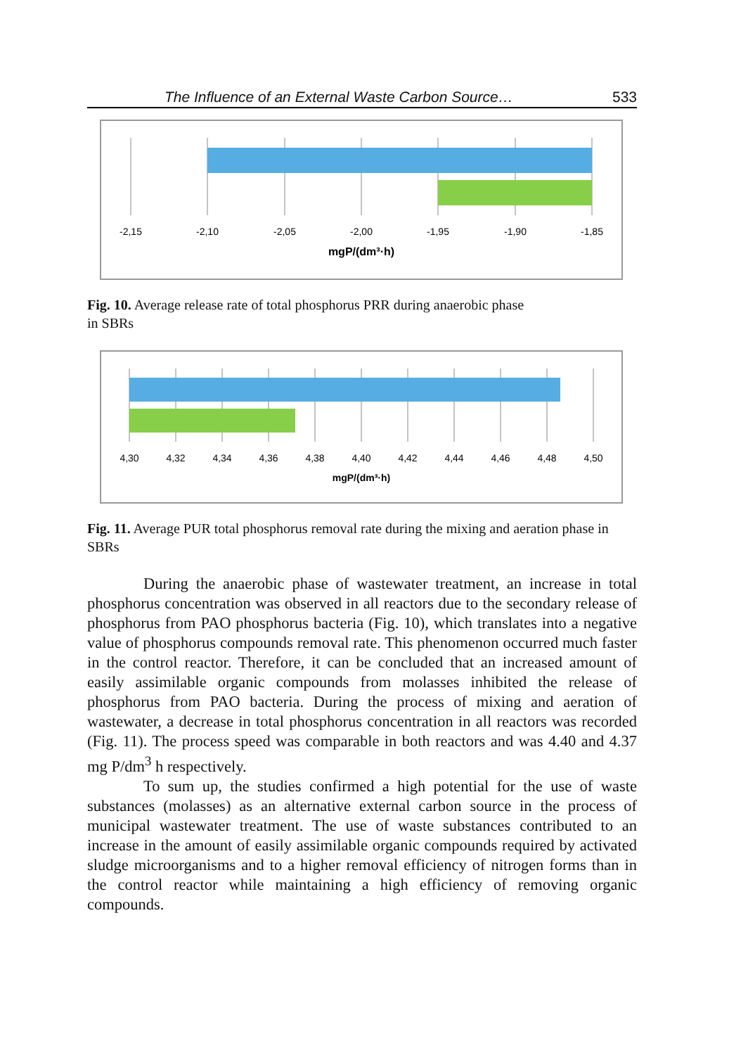The Influence of an External Waste Carbon Source… 533
-2,15
-2,10
-2,05
-2,00
-1,95
-1,90
-1,85
mgP/(dm³·h)
Fig. 10. Average release rate of total phosphorus PRR during anaerobic phase
in SBRs
4,30
4,32
4,34
4,36
4,38
4,40
4,42
4,44
4,46
4,48
4,50
mgP/(dm³·h)
Fig. 11. Average PUR total phosphorus removal rate during the mixing and aeration phase in SBRs
During the anaerobic phase of wastewater treatment, an increase in total phosphorus concentration was observed in all reactors due to the secondary re­lease of phosphorus from PAO phosphorus bacteria (Fig. 10), which translates into a negative value of phosphorus compounds removal rate. This phenomenon occurred much faster in the control reactor. Therefore, it can be concluded that an increased amount of easily assimilable organic compounds from molasses in­hibited the release of phosphorus from PAO bacteria. During the process of mix­ing and aeration of wastewater, a decrease in total phosphorus concentration in all reactors was recorded (Fig. 11). The process speed was comparable in both reactors and was 4.40 and 4.37 mg P/dm<sup>3</sup> h respectively.
To sum up, the studies confirmed a high potential for the use of waste substances (molasses) as an alternative external carbon source in the process of municipal wastewater treatment. The use of waste substances contributed to an increase in the amount of easily assimilable organic compounds required by ac­tivated sludge microorganisms and to a higher removal efficiency of nitrogen forms than in the control reactor while maintaining a high efficiency of removing organic compounds.